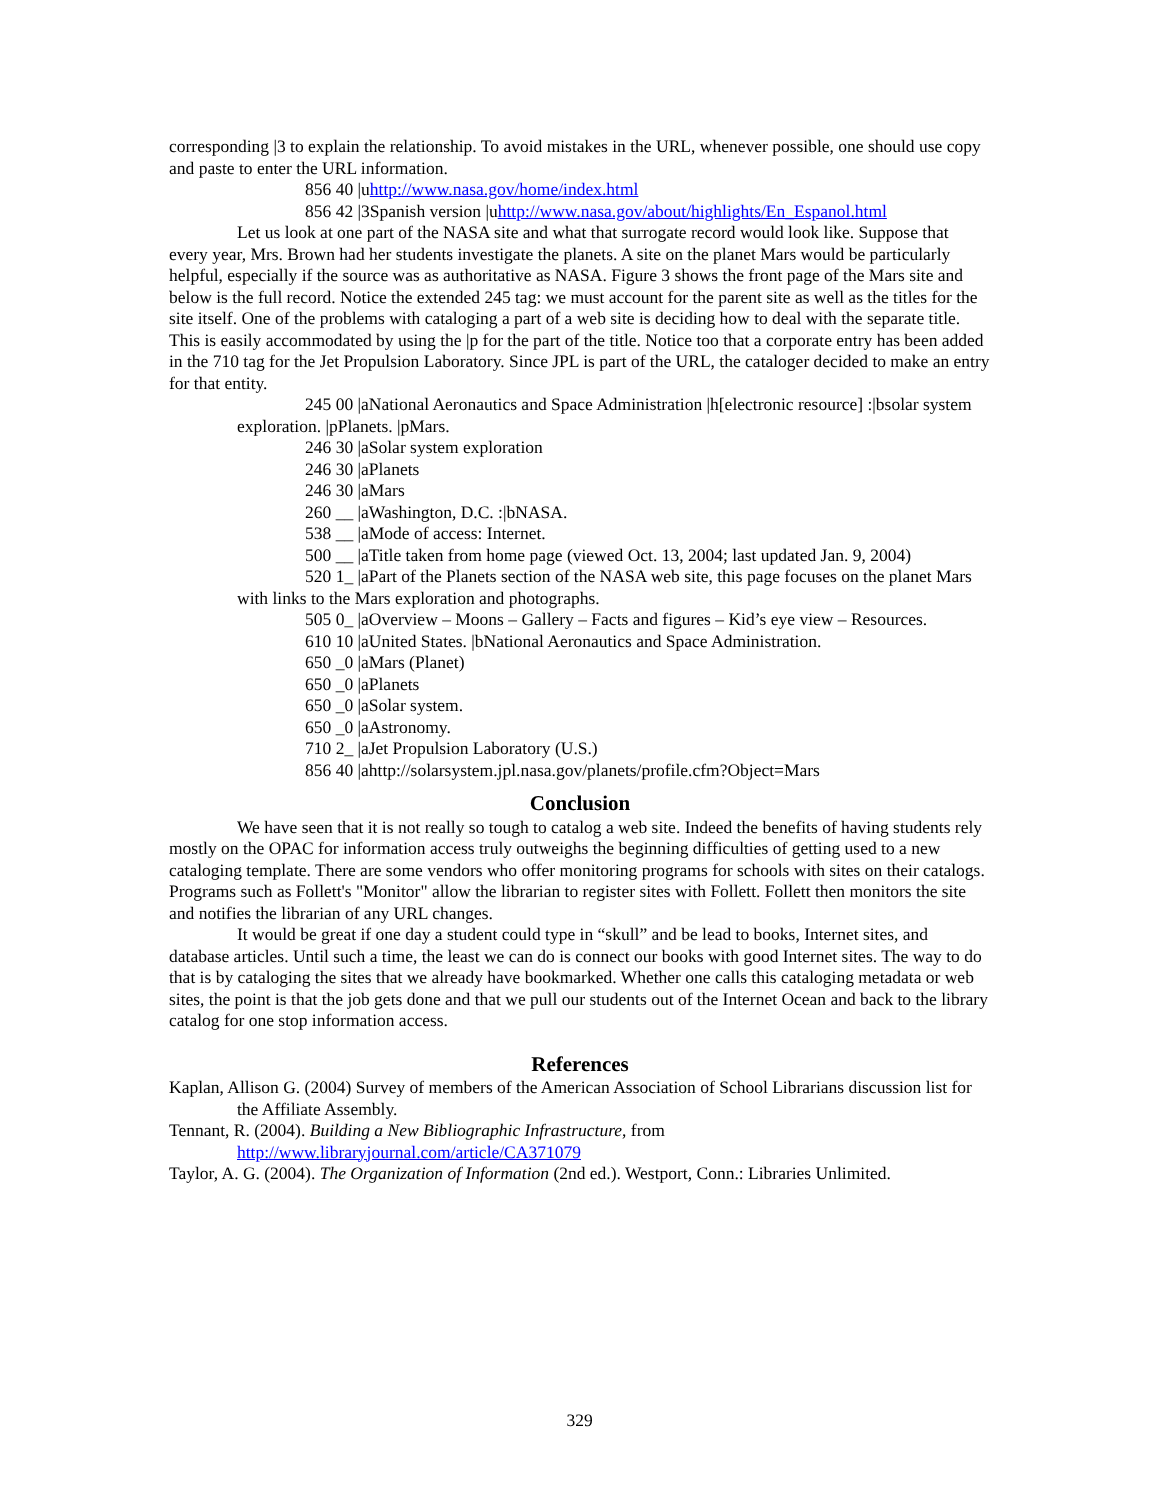corresponding |3 to explain the relationship. To avoid mistakes in the URL, whenever possible, one should use copy and paste to enter the URL information.
856 40 |uhttp://www.nasa.gov/home/index.html
856 42 |3Spanish version |uhttp://www.nasa.gov/about/highlights/En_Espanol.html
Let us look at one part of the NASA site and what that surrogate record would look like. Suppose that every year, Mrs. Brown had her students investigate the planets. A site on the planet Mars would be particularly helpful, especially if the source was as authoritative as NASA. Figure 3 shows the front page of the Mars site and below is the full record. Notice the extended 245 tag: we must account for the parent site as well as the titles for the site itself. One of the problems with cataloging a part of a web site is deciding how to deal with the separate title. This is easily accommodated by using the |p for the part of the title. Notice too that a corporate entry has been added in the 710 tag for the Jet Propulsion Laboratory. Since JPL is part of the URL, the cataloger decided to make an entry for that entity.
245 00 |aNational Aeronautics and Space Administration |h[electronic resource] :|bsolar system exploration. |pPlanets. |pMars.
246 30 |aSolar system exploration
246 30 |aPlanets
246 30 |aMars
260 __ |aWashington, D.C. :|bNASA.
538 __ |aMode of access: Internet.
500 __ |aTitle taken from home page (viewed Oct. 13, 2004; last updated Jan. 9, 2004)
520 1_ |aPart of the Planets section of the NASA web site, this page focuses on the planet Mars with links to the Mars exploration and photographs.
505 0_ |aOverview – Moons – Gallery – Facts and figures – Kid’s eye view – Resources.
610 10 |aUnited States. |bNational Aeronautics and Space Administration.
650 _0 |aMars (Planet)
650 _0 |aPlanets
650 _0 |aSolar system.
650 _0 |aAstronomy.
710 2_ |aJet Propulsion Laboratory (U.S.)
856 40 |ahttp://solarsystem.jpl.nasa.gov/planets/profile.cfm?Object=Mars
Conclusion
We have seen that it is not really so tough to catalog a web site. Indeed the benefits of having students rely mostly on the OPAC for information access truly outweighs the beginning difficulties of getting used to a new cataloging template. There are some vendors who offer monitoring programs for schools with sites on their catalogs. Programs such as Follett's "Monitor" allow the librarian to register sites with Follett. Follett then monitors the site and notifies the librarian of any URL changes.
It would be great if one day a student could type in “skull” and be lead to books, Internet sites, and database articles. Until such a time, the least we can do is connect our books with good Internet sites. The way to do that is by cataloging the sites that we already have bookmarked. Whether one calls this cataloging metadata or web sites, the point is that the job gets done and that we pull our students out of the Internet Ocean and back to the library catalog for one stop information access.
References
Kaplan, Allison G. (2004) Survey of members of the American Association of School Librarians discussion list for the Affiliate Assembly.
Tennant, R. (2004). Building a New Bibliographic Infrastructure, from http://www.libraryjournal.com/article/CA371079
Taylor, A. G. (2004). The Organization of Information (2nd ed.). Westport, Conn.: Libraries Unlimited.
329